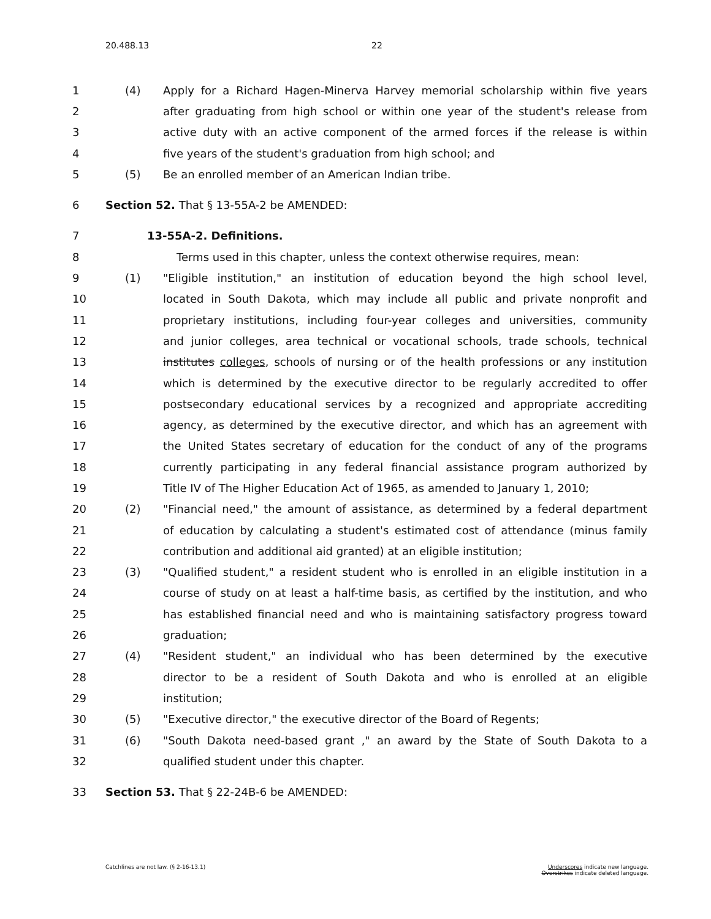20.488.13 22
1 (4) Apply for a Richard Hagen-Minerva Harvey memorial scholarship within five years
2 after graduating from high school or within one year of the student's release from
3 active duty with an active component of the armed forces if the release is within
4 five years of the student's graduation from high school; and
5 (5) Be an enrolled member of an American Indian tribe.
6 Section 52. That § 13-55A-2 be AMENDED:
7 13-55A-2. Definitions.
8 Terms used in this chapter, unless the context otherwise requires, mean:
9 (1) "Eligible institution," an institution of education beyond the high school level,
10 located in South Dakota, which may include all public and private nonprofit and
11 proprietary institutions, including four-year colleges and universities, community
12 and junior colleges, area technical or vocational schools, trade schools, technical
13 institutes colleges, schools of nursing or of the health professions or any institution
14 which is determined by the executive director to be regularly accredited to offer
15 postsecondary educational services by a recognized and appropriate accrediting
16 agency, as determined by the executive director, and which has an agreement with
17 the United States secretary of education for the conduct of any of the programs
18 currently participating in any federal financial assistance program authorized by
19 Title IV of The Higher Education Act of 1965, as amended to January 1, 2010;
20 (2) "Financial need," the amount of assistance, as determined by a federal department
21 of education by calculating a student's estimated cost of attendance (minus family
22 contribution and additional aid granted) at an eligible institution;
23 (3) "Qualified student," a resident student who is enrolled in an eligible institution in a
24 course of study on at least a half-time basis, as certified by the institution, and who
25 has established financial need and who is maintaining satisfactory progress toward
26 graduation;
27 (4) "Resident student," an individual who has been determined by the executive
28 director to be a resident of South Dakota and who is enrolled at an eligible
29 institution;
30 (5) "Executive director," the executive director of the Board of Regents;
31 (6) "South Dakota need-based grant ," an award by the State of South Dakota to a
32 qualified student under this chapter.
33 Section 53. That § 22-24B-6 be AMENDED:
Catchlines are not law. (§ 2-16-13.1) Underscores indicate new language.
Overstrikes indicate deleted language.